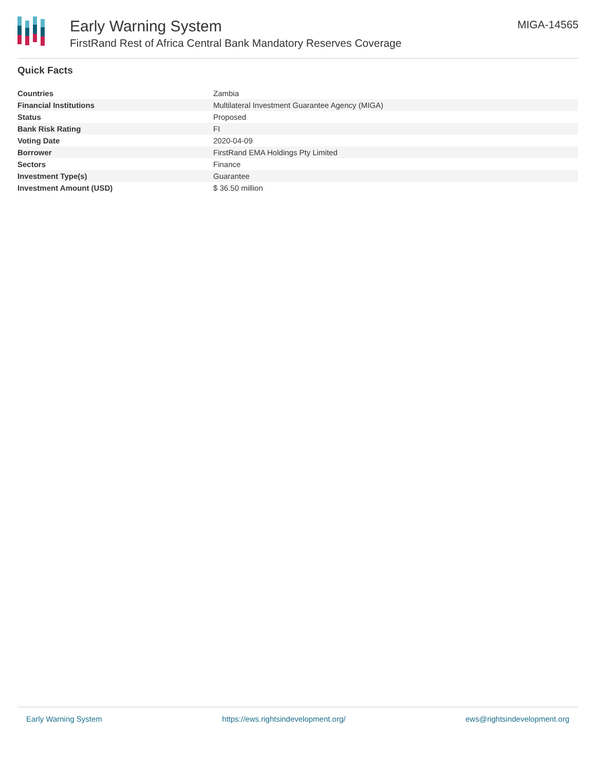Early Warning System
FirstRand Rest of Africa Central Bank Mandatory Reserves Coverage
MIGA-14565
Quick Facts
| Countries | Zambia |
| Financial Institutions | Multilateral Investment Guarantee Agency (MIGA) |
| Status | Proposed |
| Bank Risk Rating | FI |
| Voting Date | 2020-04-09 |
| Borrower | FirstRand EMA Holdings Pty Limited |
| Sectors | Finance |
| Investment Type(s) | Guarantee |
| Investment Amount (USD) | $ 36.50 million |
Early Warning System https://ews.rightsindevelopment.org/ ews@rightsindevelopment.org